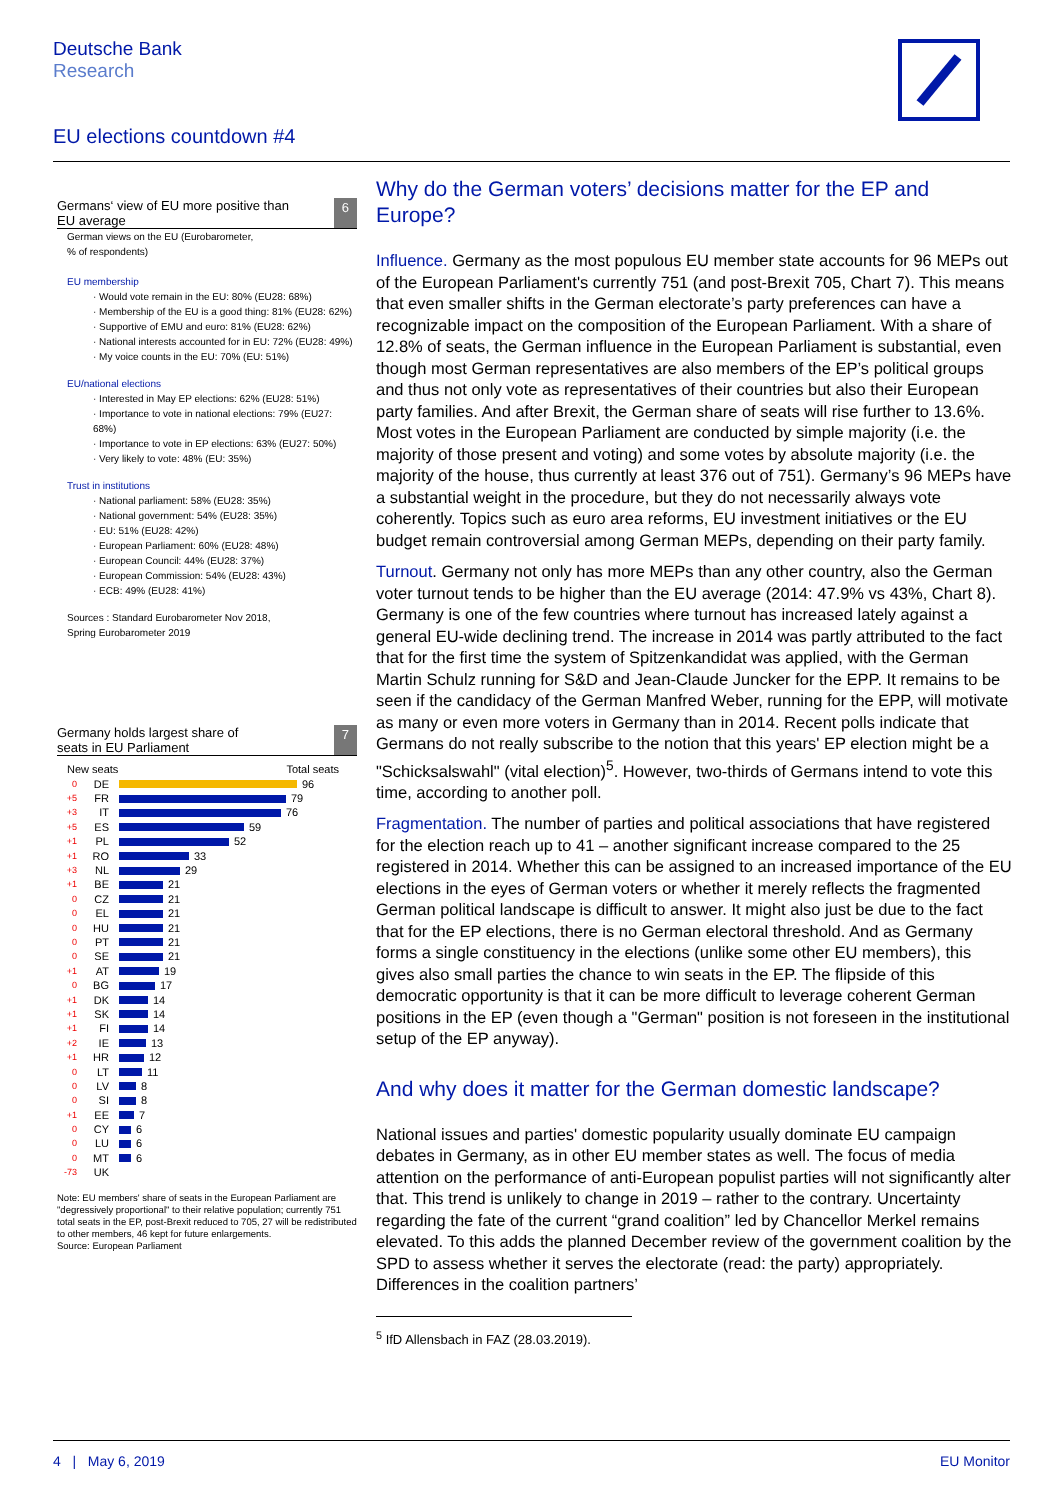Deutsche Bank
Research
EU elections countdown #4
Germans‘ view of EU more positive than
EU average 6
German views on the EU (Eurobarometer,
% of respondents)
EU membership
· Would vote remain in the EU: 80% (EU28: 68%)
· Membership of the EU is a good thing: 81% (EU28: 62%)
· Supportive of EMU and euro: 81% (EU28: 62%)
· National interests accounted for in EU: 72% (EU28: 49%)
· My voice counts in the EU: 70% (EU: 51%)
EU/national elections
· Interested in May EP elections: 62% (EU28: 51%)
· Importance to vote in national elections: 79% (EU27: 68%)
· Importance to vote in EP elections: 63% (EU27: 50%)
· Very likely to vote: 48% (EU: 35%)
Trust in institutions
· National parliament: 58% (EU28: 35%)
· National government: 54% (EU28: 35%)
· EU: 51% (EU28: 42%)
· European Parliament: 60% (EU28: 48%)
· European Council: 44% (EU28: 37%)
· European Commission: 54% (EU28: 43%)
· ECB: 49% (EU28: 41%)
Sources : Standard Eurobarometer Nov 2018,
Spring Eurobarometer 2019
Germany holds largest share of
seats in EU Parliament 7
New seats Total seats
0 DE 96
+5 FR 79
+3 IT 76
+5 ES 59
+1 PL 52
+1 RO 33
+3 NL 29
+1 BE 21
0 CZ 21
0 EL 21
0 HU 21
0 PT 21
0 SE 21
+1 AT 19
0 BG 17
+1 DK 14
+1 SK 14
+1 FI 14
+2 IE 13
+1 HR 12
0 LT 11
0 LV 8
0 SI 8
+1 EE 7
0 CY 6
0 LU 6
0 MT 6
-73 UK
Note: EU members' share of seats in the European Parliament are "degressively proportional" to their relative population; currently 751 total seats in the EP, post-Brexit reduced to 705, 27 will be redistributed to other members, 46 kept for future enlargements.
Source: European Parliament
Why do the German voters’ decisions matter for the EP and Europe?
Influence. Germany as the most populous EU member state accounts for 96 MEPs out of the European Parliament's currently 751 (and post-Brexit 705, Chart 7). This means that even smaller shifts in the German electorate’s party preferences can have a recognizable impact on the composition of the European Parliament. With a share of 12.8% of seats, the German influence in the European Parliament is substantial, even though most German representatives are also members of the EP’s political groups and thus not only vote as representatives of their countries but also their European party families. And after Brexit, the German share of seats will rise further to 13.6%. Most votes in the European Parliament are conducted by simple majority (i.e. the majority of those present and voting) and some votes by absolute majority (i.e. the majority of the house, thus currently at least 376 out of 751). Germany’s 96 MEPs have a substantial weight in the procedure, but they do not necessarily always vote coherently. Topics such as euro area reforms, EU investment initiatives or the EU budget remain controversial among German MEPs, depending on their party family.
Turnout. Germany not only has more MEPs than any other country, also the German voter turnout tends to be higher than the EU average (2014: 47.9% vs 43%, Chart 8). Germany is one of the few countries where turnout has increased lately against a general EU-wide declining trend. The increase in 2014 was partly attributed to the fact that for the first time the system of Spitzenkandidat was applied, with the German Martin Schulz running for S&D and Jean-Claude Juncker for the EPP. It remains to be seen if the candidacy of the German Manfred Weber, running for the EPP, will motivate as many or even more voters in Germany than in 2014. Recent polls indicate that Germans do not really subscribe to the notion that this years' EP election might be a "Schicksalswahl" (vital election)<sup>5</sup>. However, two-thirds of Germans intend to vote this time, according to another poll.
Fragmentation. The number of parties and political associations that have registered for the election reach up to 41 – another significant increase compared to the 25 registered in 2014. Whether this can be assigned to an increased importance of the EU elections in the eyes of German voters or whether it merely reflects the fragmented German political landscape is difficult to answer. It might also just be due to the fact that for the EP elections, there is no German electoral threshold. And as Germany forms a single constituency in the elections (unlike some other EU members), this gives also small parties the chance to win seats in the EP. The flipside of this democratic opportunity is that it can be more difficult to leverage coherent German positions in the EP (even though a "German" position is not foreseen in the institutional setup of the EP anyway).
And why does it matter for the German domestic landscape?
National issues and parties' domestic popularity usually dominate EU campaign debates in Germany, as in other EU member states as well. The focus of media attention on the performance of anti-European populist parties will not significantly alter that. This trend is unlikely to change in 2019 – rather to the contrary. Uncertainty regarding the fate of the current “grand coalition” led by Chancellor Merkel remains elevated. To this adds the planned December review of the government coalition by the SPD to assess whether it serves the electorate (read: the party) appropriately. Differences in the coalition partners’
<sup>5</sup> IfD Allensbach in FAZ (28.03.2019).
4 | May 6, 2019 EU Monitor